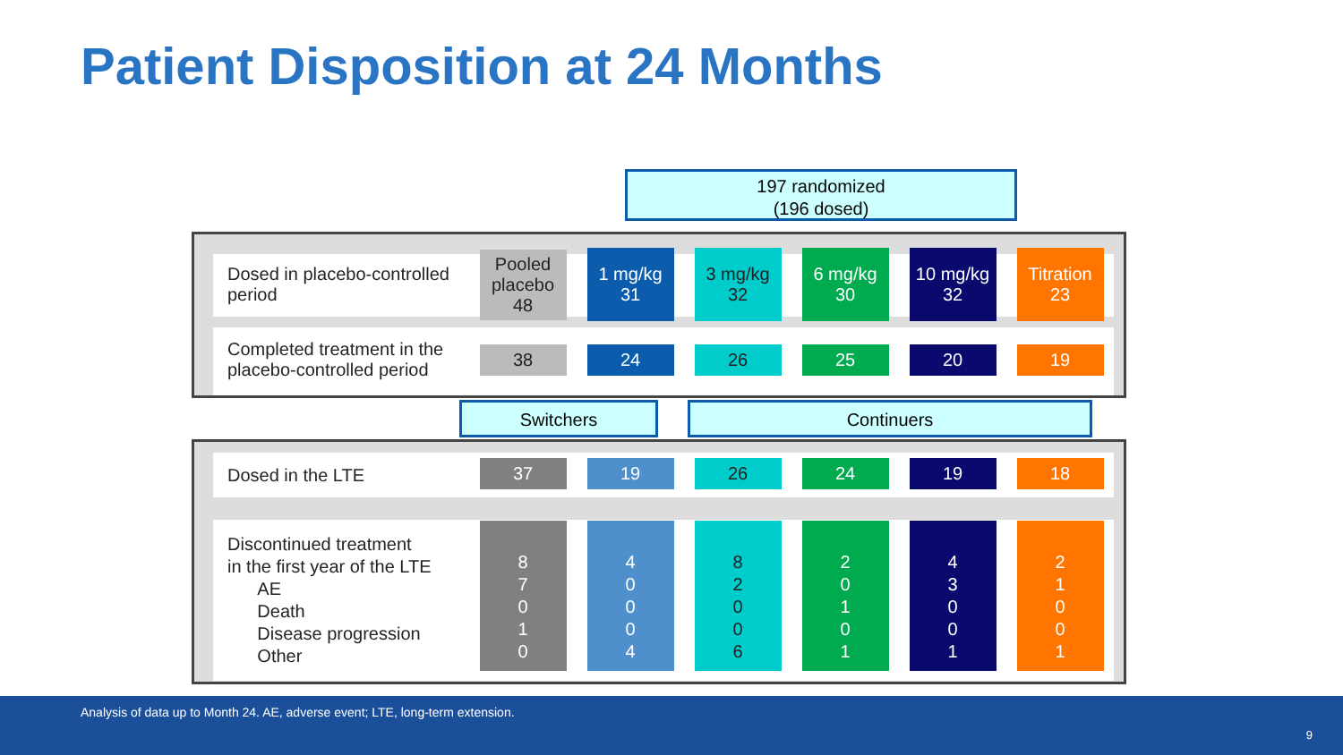Patient Disposition at 24 Months
197 randomized
(196 dosed)
| Dosed in placebo-controlled period | Pooled placebo 48 | 1 mg/kg 31 | 3 mg/kg 32 | 6 mg/kg 30 | 10 mg/kg 32 | Titration 23 |
| Completed treatment in the placebo-controlled period | 38 | 24 | 26 | 25 | 20 | 19 |
Switchers Continuers
| Dosed in the LTE | 37 | 19 | 26 | 24 | 19 | 18 |
| Discontinued treatment in the first year of the LTE AE Death Disease progression Other | 8 7 0 1 0 | 4 0 0 0 4 | 8 2 0 0 6 | 2 0 1 0 1 | 4 3 0 0 1 | 2 1 0 0 1 |
Analysis of data up to Month 24. AE, adverse event; LTE, long-term extension.
9